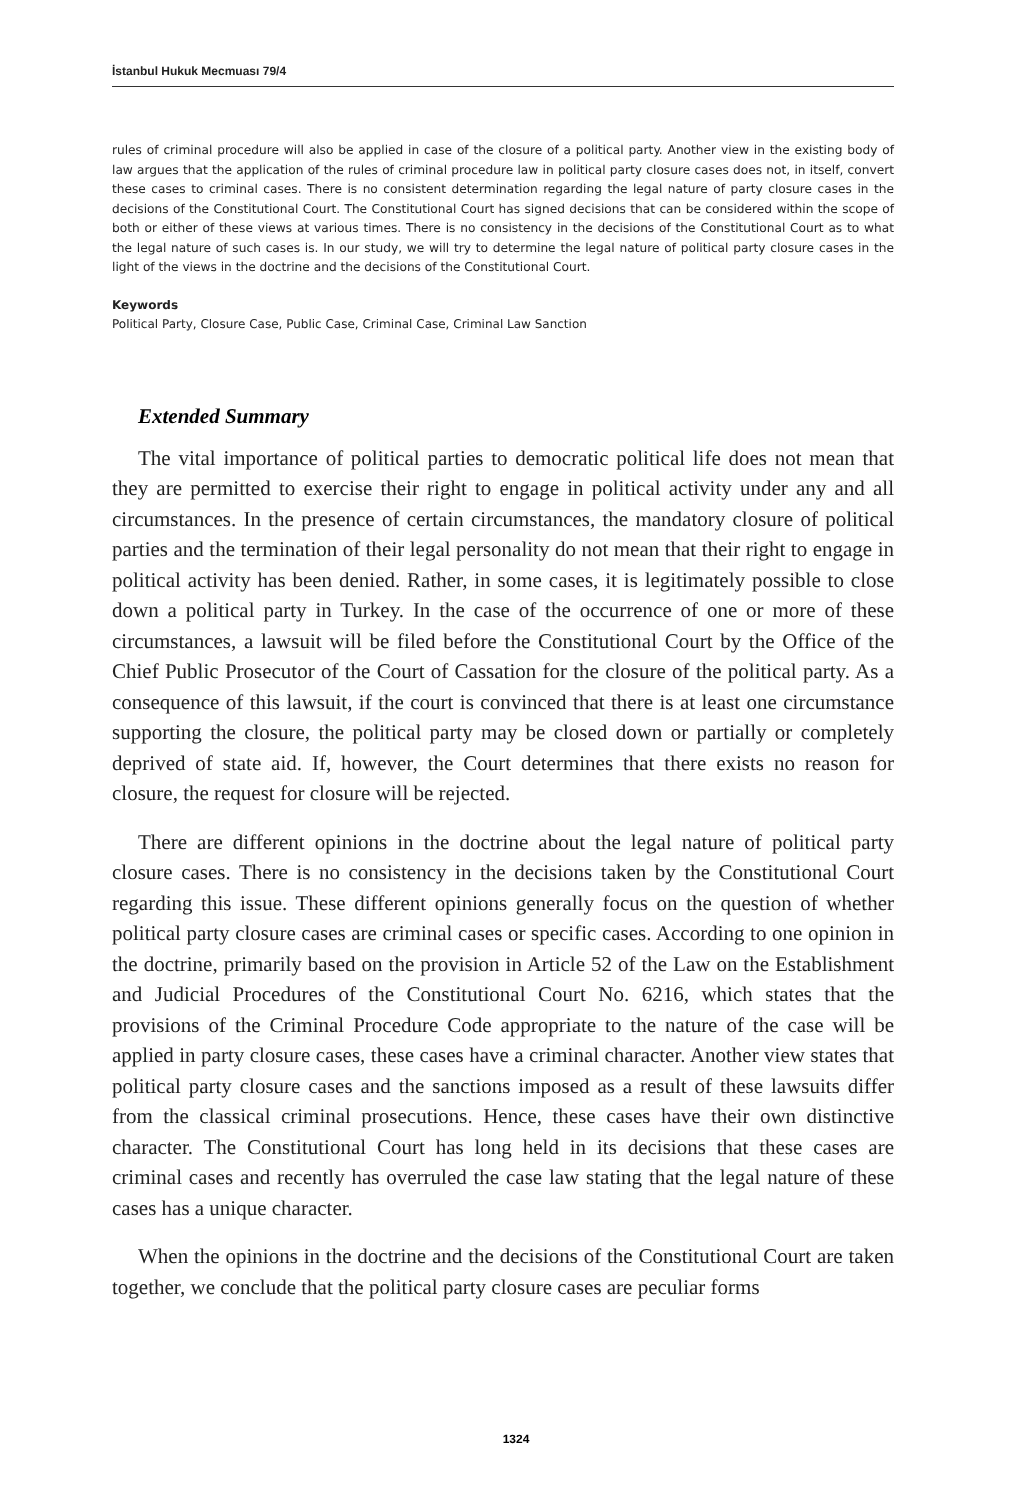İstanbul Hukuk Mecmuası 79/4
rules of criminal procedure will also be applied in case of the closure of a political party. Another view in the existing body of law argues that the application of the rules of criminal procedure law in political party closure cases does not, in itself, convert these cases to criminal cases. There is no consistent determination regarding the legal nature of party closure cases in the decisions of the Constitutional Court. The Constitutional Court has signed decisions that can be considered within the scope of both or either of these views at various times. There is no consistency in the decisions of the Constitutional Court as to what the legal nature of such cases is. In our study, we will try to determine the legal nature of political party closure cases in the light of the views in the doctrine and the decisions of the Constitutional Court.
Keywords
Political Party, Closure Case, Public Case, Criminal Case, Criminal Law Sanction
Extended Summary
The vital importance of political parties to democratic political life does not mean that they are permitted to exercise their right to engage in political activity under any and all circumstances. In the presence of certain circumstances, the mandatory closure of political parties and the termination of their legal personality do not mean that their right to engage in political activity has been denied. Rather, in some cases, it is legitimately possible to close down a political party in Turkey. In the case of the occurrence of one or more of these circumstances, a lawsuit will be filed before the Constitutional Court by the Office of the Chief Public Prosecutor of the Court of Cassation for the closure of the political party. As a consequence of this lawsuit, if the court is convinced that there is at least one circumstance supporting the closure, the political party may be closed down or partially or completely deprived of state aid. If, however, the Court determines that there exists no reason for closure, the request for closure will be rejected.
There are different opinions in the doctrine about the legal nature of political party closure cases. There is no consistency in the decisions taken by the Constitutional Court regarding this issue. These different opinions generally focus on the question of whether political party closure cases are criminal cases or specific cases. According to one opinion in the doctrine, primarily based on the provision in Article 52 of the Law on the Establishment and Judicial Procedures of the Constitutional Court No. 6216, which states that the provisions of the Criminal Procedure Code appropriate to the nature of the case will be applied in party closure cases, these cases have a criminal character. Another view states that political party closure cases and the sanctions imposed as a result of these lawsuits differ from the classical criminal prosecutions. Hence, these cases have their own distinctive character. The Constitutional Court has long held in its decisions that these cases are criminal cases and recently has overruled the case law stating that the legal nature of these cases has a unique character.
When the opinions in the doctrine and the decisions of the Constitutional Court are taken together, we conclude that the political party closure cases are peculiar forms
1324